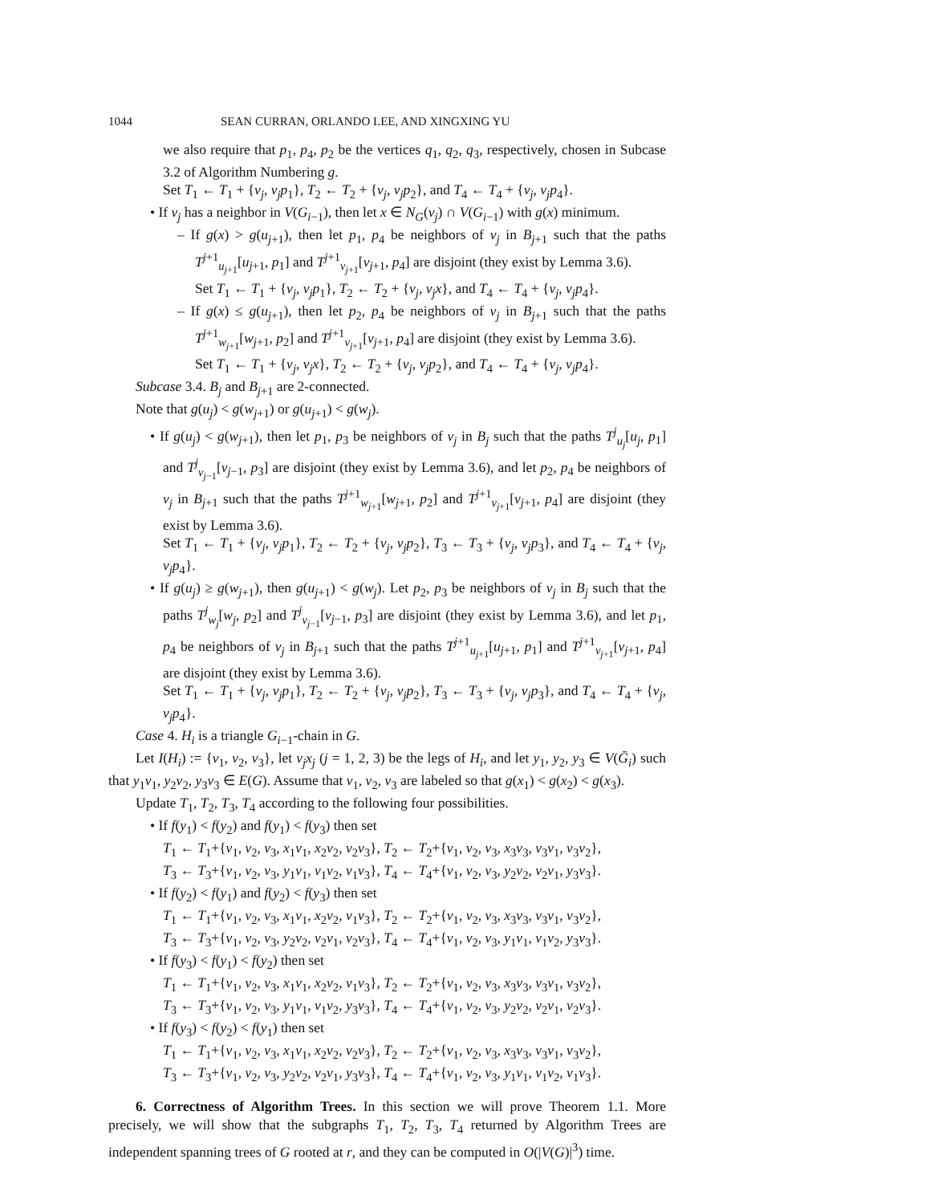1044 SEAN CURRAN, ORLANDO LEE, AND XINGXING YU
we also require that p<sub>1</sub>, p<sub>4</sub>, p<sub>2</sub> be the vertices q<sub>1</sub>, q<sub>2</sub>, q<sub>3</sub>, respectively, chosen in Subcase 3.2 of Algorithm Numbering g.
Set T<sub>1</sub> ← T<sub>1</sub> + {v<sub>j</sub>, v<sub>j</sub>p<sub>1</sub>}, T<sub>2</sub> ← T<sub>2</sub> + {v<sub>j</sub>, v<sub>j</sub>p<sub>2</sub>}, and T<sub>4</sub> ← T<sub>4</sub> + {v<sub>j</sub>, v<sub>j</sub>p<sub>4</sub>}.
• If v<sub>j</sub> has a neighbor in V(G<sub>i−1</sub>), then let x ∈ N<sub>G</sub>(v<sub>j</sub>) ∩ V(G<sub>i−1</sub>) with g(x) minimum.
– If g(x) > g(u<sub>j+1</sub>), then let p<sub>1</sub>, p<sub>4</sub> be neighbors of v<sub>j</sub> in B<sub>j+1</sub> such that the paths T<sup>j+1</sup><sub>u<sub>j+1</sub></sub>[u<sub>j+1</sub>, p<sub>1</sub>] and T<sup>j+1</sup><sub>v<sub>j+1</sub></sub>[v<sub>j+1</sub>, p<sub>4</sub>] are disjoint (they exist by Lemma 3.6).
Set T<sub>1</sub> ← T<sub>1</sub> + {v<sub>j</sub>, v<sub>j</sub>p<sub>1</sub>}, T<sub>2</sub> ← T<sub>2</sub> + {v<sub>j</sub>, v<sub>j</sub>x}, and T<sub>4</sub> ← T<sub>4</sub> + {v<sub>j</sub>, v<sub>j</sub>p<sub>4</sub>}.
– If g(x) ≤ g(u<sub>j+1</sub>), then let p<sub>2</sub>, p<sub>4</sub> be neighbors of v<sub>j</sub> in B<sub>j+1</sub> such that the paths T<sup>j+1</sup><sub>w<sub>j+1</sub></sub>[w<sub>j+1</sub>, p<sub>2</sub>] and T<sup>j+1</sup><sub>v<sub>j+1</sub></sub>[v<sub>j+1</sub>, p<sub>4</sub>] are disjoint (they exist by Lemma 3.6).
Set T<sub>1</sub> ← T<sub>1</sub> + {v<sub>j</sub>, v<sub>j</sub>x}, T<sub>2</sub> ← T<sub>2</sub> + {v<sub>j</sub>, v<sub>j</sub>p<sub>2</sub>}, and T<sub>4</sub> ← T<sub>4</sub> + {v<sub>j</sub>, v<sub>j</sub>p<sub>4</sub>}.
Subcase 3.4. B<sub>j</sub> and B<sub>j+1</sub> are 2-connected.
Note that g(u<sub>j</sub>) < g(w<sub>j+1</sub>) or g(u<sub>j+1</sub>) < g(w<sub>j</sub>).
• If g(u<sub>j</sub>) < g(w<sub>j+1</sub>), then let p<sub>1</sub>, p<sub>3</sub> be neighbors of v<sub>j</sub> in B<sub>j</sub> such that the paths T<sup>j</sup><sub>u<sub>j</sub></sub>[u<sub>j</sub>, p<sub>1</sub>] and T<sup>j</sup><sub>v<sub>j−1</sub></sub>[v<sub>j−1</sub>, p<sub>3</sub>] are disjoint (they exist by Lemma 3.6), and let p<sub>2</sub>, p<sub>4</sub> be neighbors of v<sub>j</sub> in B<sub>j+1</sub> such that the paths T<sup>j+1</sup><sub>w<sub>j+1</sub></sub>[w<sub>j+1</sub>, p<sub>2</sub>] and T<sup>j+1</sup><sub>v<sub>j+1</sub></sub>[v<sub>j+1</sub>, p<sub>4</sub>] are disjoint (they exist by Lemma 3.6).
Set T<sub>1</sub> ← T<sub>1</sub> + {v<sub>j</sub>, v<sub>j</sub>p<sub>1</sub>}, T<sub>2</sub> ← T<sub>2</sub> + {v<sub>j</sub>, v<sub>j</sub>p<sub>2</sub>}, T<sub>3</sub> ← T<sub>3</sub> + {v<sub>j</sub>, v<sub>j</sub>p<sub>3</sub>}, and T<sub>4</sub> ← T<sub>4</sub> + {v<sub>j</sub>, v<sub>j</sub>p<sub>4</sub>}.
• If g(u<sub>j</sub>) ≥ g(w<sub>j+1</sub>), then g(u<sub>j+1</sub>) < g(w<sub>j</sub>). Let p<sub>2</sub>, p<sub>3</sub> be neighbors of v<sub>j</sub> in B<sub>j</sub> such that the paths T<sup>j</sup><sub>w<sub>j</sub></sub>[w<sub>j</sub>, p<sub>2</sub>] and T<sup>j</sup><sub>v<sub>j−1</sub></sub>[v<sub>j−1</sub>, p<sub>3</sub>] are disjoint (they exist by Lemma 3.6), and let p<sub>1</sub>, p<sub>4</sub> be neighbors of v<sub>j</sub> in B<sub>j+1</sub> such that the paths T<sup>j+1</sup><sub>u<sub>j+1</sub></sub>[u<sub>j+1</sub>, p<sub>1</sub>] and T<sup>j+1</sup><sub>v<sub>j+1</sub></sub>[v<sub>j+1</sub>, p<sub>4</sub>] are disjoint (they exist by Lemma 3.6).
Set T<sub>1</sub> ← T<sub>1</sub> + {v<sub>j</sub>, v<sub>j</sub>p<sub>1</sub>}, T<sub>2</sub> ← T<sub>2</sub> + {v<sub>j</sub>, v<sub>j</sub>p<sub>2</sub>}, T<sub>3</sub> ← T<sub>3</sub> + {v<sub>j</sub>, v<sub>j</sub>p<sub>3</sub>}, and T<sub>4</sub> ← T<sub>4</sub> + {v<sub>j</sub>, v<sub>j</sub>p<sub>4</sub>}.
Case 4. H<sub>i</sub> is a triangle G<sub>i−1</sub>-chain in G.
Let I(H<sub>i</sub>) := {v<sub>1</sub>, v<sub>2</sub>, v<sub>3</sub>}, let v<sub>j</sub>x<sub>j</sub> (j = 1, 2, 3) be the legs of H<sub>i</sub>, and let y<sub>1</sub>, y<sub>2</sub>, y<sub>3</sub> ∈ V(Ḡ<sub>i</sub>) such that y<sub>1</sub>v<sub>1</sub>, y<sub>2</sub>v<sub>2</sub>, y<sub>3</sub>v<sub>3</sub> ∈ E(G). Assume that v<sub>1</sub>, v<sub>2</sub>, v<sub>3</sub> are labeled so that g(x<sub>1</sub>) < g(x<sub>2</sub>) < g(x<sub>3</sub>).
Update T<sub>1</sub>, T<sub>2</sub>, T<sub>3</sub>, T<sub>4</sub> according to the following four possibilities.
• If f(y<sub>1</sub>) < f(y<sub>2</sub>) and f(y<sub>1</sub>) < f(y<sub>3</sub>) then set
T<sub>1</sub> ← T<sub>1</sub>+{v<sub>1</sub>, v<sub>2</sub>, v<sub>3</sub>, x<sub>1</sub>v<sub>1</sub>, x<sub>2</sub>v<sub>2</sub>, v<sub>2</sub>v<sub>3</sub>}, T<sub>2</sub> ← T<sub>2</sub>+{v<sub>1</sub>, v<sub>2</sub>, v<sub>3</sub>, x<sub>3</sub>v<sub>3</sub>, v<sub>3</sub>v<sub>1</sub>, v<sub>3</sub>v<sub>2</sub>},
T<sub>3</sub> ← T<sub>3</sub>+{v<sub>1</sub>, v<sub>2</sub>, v<sub>3</sub>, y<sub>1</sub>v<sub>1</sub>, v<sub>1</sub>v<sub>2</sub>, v<sub>1</sub>v<sub>3</sub>}, T<sub>4</sub> ← T<sub>4</sub>+{v<sub>1</sub>, v<sub>2</sub>, v<sub>3</sub>, y<sub>2</sub>v<sub>2</sub>, v<sub>2</sub>v<sub>1</sub>, y<sub>3</sub>v<sub>3</sub>}.
• If f(y<sub>2</sub>) < f(y<sub>1</sub>) and f(y<sub>2</sub>) < f(y<sub>3</sub>) then set
T<sub>1</sub> ← T<sub>1</sub>+{v<sub>1</sub>, v<sub>2</sub>, v<sub>3</sub>, x<sub>1</sub>v<sub>1</sub>, x<sub>2</sub>v<sub>2</sub>, v<sub>1</sub>v<sub>3</sub>}, T<sub>2</sub> ← T<sub>2</sub>+{v<sub>1</sub>, v<sub>2</sub>, v<sub>3</sub>, x<sub>3</sub>v<sub>3</sub>, v<sub>3</sub>v<sub>1</sub>, v<sub>3</sub>v<sub>2</sub>},
T<sub>3</sub> ← T<sub>3</sub>+{v<sub>1</sub>, v<sub>2</sub>, v<sub>3</sub>, y<sub>2</sub>v<sub>2</sub>, v<sub>2</sub>v<sub>1</sub>, v<sub>2</sub>v<sub>3</sub>}, T<sub>4</sub> ← T<sub>4</sub>+{v<sub>1</sub>, v<sub>2</sub>, v<sub>3</sub>, y<sub>1</sub>v<sub>1</sub>, v<sub>1</sub>v<sub>2</sub>, y<sub>3</sub>v<sub>3</sub>}.
• If f(y<sub>3</sub>) < f(y<sub>1</sub>) < f(y<sub>2</sub>) then set
T<sub>1</sub> ← T<sub>1</sub>+{v<sub>1</sub>, v<sub>2</sub>, v<sub>3</sub>, x<sub>1</sub>v<sub>1</sub>, x<sub>2</sub>v<sub>2</sub>, v<sub>1</sub>v<sub>3</sub>}, T<sub>2</sub> ← T<sub>2</sub>+{v<sub>1</sub>, v<sub>2</sub>, v<sub>3</sub>, x<sub>3</sub>v<sub>3</sub>, v<sub>3</sub>v<sub>1</sub>, v<sub>3</sub>v<sub>2</sub>},
T<sub>3</sub> ← T<sub>3</sub>+{v<sub>1</sub>, v<sub>2</sub>, v<sub>3</sub>, y<sub>1</sub>v<sub>1</sub>, v<sub>1</sub>v<sub>2</sub>, y<sub>3</sub>v<sub>3</sub>}, T<sub>4</sub> ← T<sub>4</sub>+{v<sub>1</sub>, v<sub>2</sub>, v<sub>3</sub>, y<sub>2</sub>v<sub>2</sub>, v<sub>2</sub>v<sub>1</sub>, v<sub>2</sub>v<sub>3</sub>}.
• If f(y<sub>3</sub>) < f(y<sub>2</sub>) < f(y<sub>1</sub>) then set
T<sub>1</sub> ← T<sub>1</sub>+{v<sub>1</sub>, v<sub>2</sub>, v<sub>3</sub>, x<sub>1</sub>v<sub>1</sub>, x<sub>2</sub>v<sub>2</sub>, v<sub>2</sub>v<sub>3</sub>}, T<sub>2</sub> ← T<sub>2</sub>+{v<sub>1</sub>, v<sub>2</sub>, v<sub>3</sub>, x<sub>3</sub>v<sub>3</sub>, v<sub>3</sub>v<sub>1</sub>, v<sub>3</sub>v<sub>2</sub>},
T<sub>3</sub> ← T<sub>3</sub>+{v<sub>1</sub>, v<sub>2</sub>, v<sub>3</sub>, y<sub>2</sub>v<sub>2</sub>, v<sub>2</sub>v<sub>1</sub>, y<sub>3</sub>v<sub>3</sub>}, T<sub>4</sub> ← T<sub>4</sub>+{v<sub>1</sub>, v<sub>2</sub>, v<sub>3</sub>, y<sub>1</sub>v<sub>1</sub>, v<sub>1</sub>v<sub>2</sub>, v<sub>1</sub>v<sub>3</sub>}.
6. Correctness of Algorithm Trees. In this section we will prove Theorem 1.1. More precisely, we will show that the subgraphs T<sub>1</sub>, T<sub>2</sub>, T<sub>3</sub>, T<sub>4</sub> returned by Algorithm Trees are independent spanning trees of G rooted at r, and they can be computed in O(|V(G)|<sup>3</sup>) time.